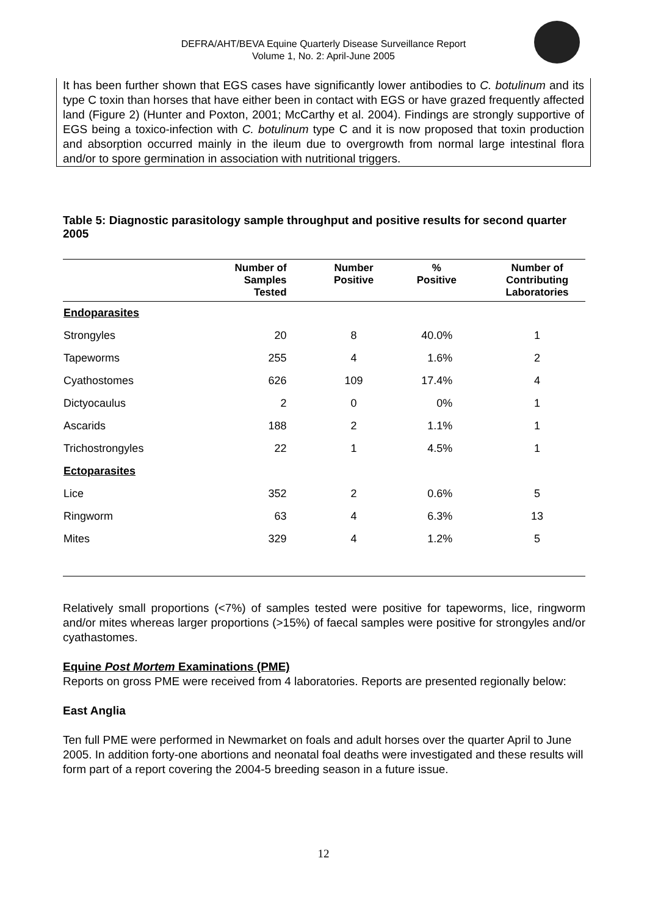DEFRA/AHT/BEVA Equine Quarterly Disease Surveillance Report
Volume 1, No. 2: April-June 2005
It has been further shown that EGS cases have significantly lower antibodies to C. botulinum and its type C toxin than horses that have either been in contact with EGS or have grazed frequently affected land (Figure 2) (Hunter and Poxton, 2001; McCarthy et al. 2004). Findings are strongly supportive of EGS being a toxico-infection with C. botulinum type C and it is now proposed that toxin production and absorption occurred mainly in the ileum due to overgrowth from normal large intestinal flora and/or to spore germination in association with nutritional triggers.
Table 5: Diagnostic parasitology sample throughput and positive results for second quarter 2005
| | Number of Samples Tested | Number Positive | % Positive | Number of Contributing Laboratories |
| --- | --- | --- | --- | --- |
| Endoparasites | | | | |
| Strongyles | 20 | 8 | 40.0% | 1 |
| Tapeworms | 255 | 4 | 1.6% | 2 |
| Cyathostomes | 626 | 109 | 17.4% | 4 |
| Dictyocaulus | 2 | 0 | 0% | 1 |
| Ascarids | 188 | 2 | 1.1% | 1 |
| Trichostrongyles | 22 | 1 | 4.5% | 1 |
| Ectoparasites | | | | |
| Lice | 352 | 2 | 0.6% | 5 |
| Ringworm | 63 | 4 | 6.3% | 13 |
| Mites | 329 | 4 | 1.2% | 5 |
Relatively small proportions (<7%) of samples tested were positive for tapeworms, lice, ringworm and/or mites whereas larger proportions (>15%) of faecal samples were positive for strongyles and/or cyathastomes.
Equine Post Mortem Examinations (PME)
Reports on gross PME were received from 4 laboratories. Reports are presented regionally below:
East Anglia
Ten full PME were performed in Newmarket on foals and adult horses over the quarter April to June 2005. In addition forty-one abortions and neonatal foal deaths were investigated and these results will form part of a report covering the 2004-5 breeding season in a future issue.
12